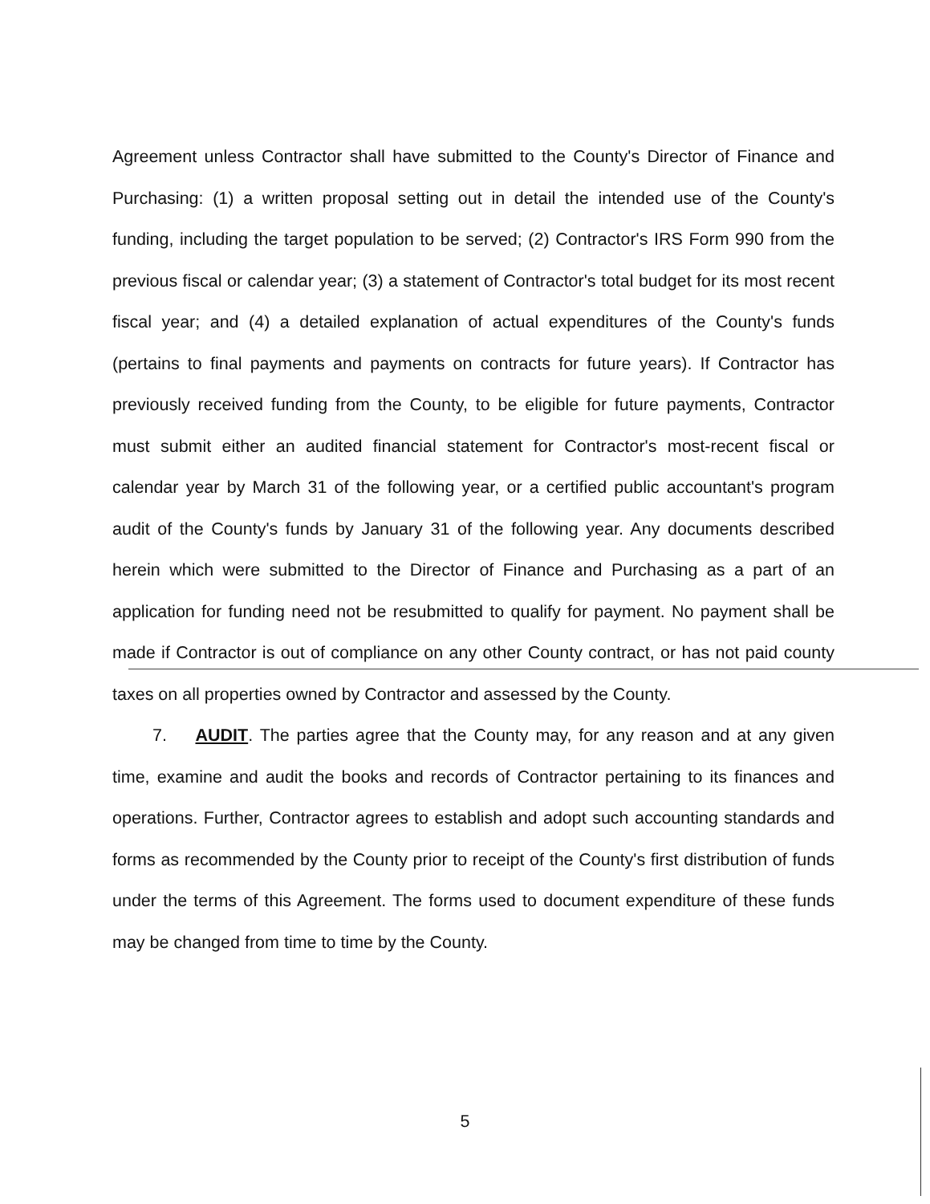Agreement unless Contractor shall have submitted to the County's Director of Finance and Purchasing: (1) a written proposal setting out in detail the intended use of the County's funding, including the target population to be served; (2) Contractor's IRS Form 990 from the previous fiscal or calendar year; (3) a statement of Contractor's total budget for its most recent fiscal year; and (4) a detailed explanation of actual expenditures of the County's funds (pertains to final payments and payments on contracts for future years). If Contractor has previously received funding from the County, to be eligible for future payments, Contractor must submit either an audited financial statement for Contractor's most-recent fiscal or calendar year by March 31 of the following year, or a certified public accountant's program audit of the County's funds by January 31 of the following year. Any documents described herein which were submitted to the Director of Finance and Purchasing as a part of an application for funding need not be resubmitted to qualify for payment. No payment shall be made if Contractor is out of compliance on any other County contract, or has not paid county taxes on all properties owned by Contractor and assessed by the County.
7. AUDIT. The parties agree that the County may, for any reason and at any given time, examine and audit the books and records of Contractor pertaining to its finances and operations. Further, Contractor agrees to establish and adopt such accounting standards and forms as recommended by the County prior to receipt of the County's first distribution of funds under the terms of this Agreement. The forms used to document expenditure of these funds may be changed from time to time by the County.
5